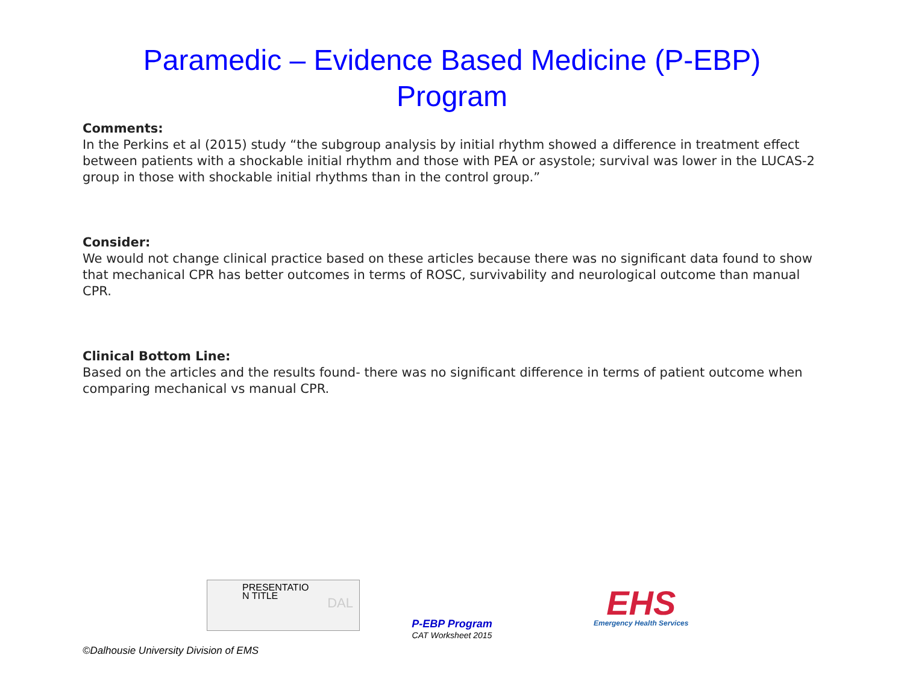Paramedic – Evidence Based Medicine (P-EBP)
Program
Comments:
In the Perkins et al (2015) study “the subgroup analysis by initial rhythm showed a difference in treatment effect between patients with a shockable initial rhythm and those with PEA or asystole; survival was lower in the LUCAS-2 group in those with shockable initial rhythms than in the control group.”
Consider:
We would not change clinical practice based on these articles because there was no significant data found to show that mechanical CPR has better outcomes in terms of ROSC, survivability and neurological outcome than manual CPR.
Clinical Bottom Line:
Based on the articles and the results found- there was no significant difference in terms of patient outcome when comparing mechanical vs manual CPR.
PRESENTATIO
N TITLE
DAL
P-EBP Program
CAT Worksheet 2015
EHS
Emergency Health Services
©Dalhousie University Division of EMS